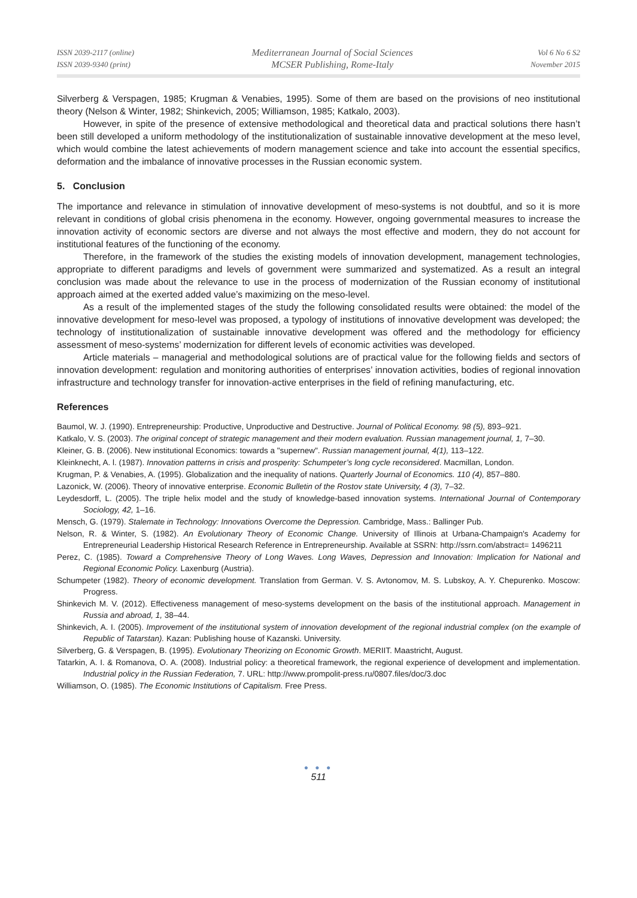ISSN 2039-2117 (online)
ISSN 2039-9340 (print)
Mediterranean Journal of Social Sciences
MCSER Publishing, Rome-Italy
Vol 6 No 6 S2
November 2015
Silverberg & Verspagen, 1985; Krugman & Venabies, 1995). Some of them are based on the provisions of neo institutional theory (Nelson & Winter, 1982; Shinkevich, 2005; Williamson, 1985; Katkalo, 2003).
However, in spite of the presence of extensive methodological and theoretical data and practical solutions there hasn’t been still developed a uniform methodology of the institutionalization of sustainable innovative development at the meso level, which would combine the latest achievements of modern management science and take into account the essential specifics, deformation and the imbalance of innovative processes in the Russian economic system.
5. Conclusion
The importance and relevance in stimulation of innovative development of meso-systems is not doubtful, and so it is more relevant in conditions of global crisis phenomena in the economy. However, ongoing governmental measures to increase the innovation activity of economic sectors are diverse and not always the most effective and modern, they do not account for institutional features of the functioning of the economy.
Therefore, in the framework of the studies the existing models of innovation development, management technologies, appropriate to different paradigms and levels of government were summarized and systematized. As a result an integral conclusion was made about the relevance to use in the process of modernization of the Russian economy of institutional approach aimed at the exerted added value’s maximizing on the meso-level.
As a result of the implemented stages of the study the following consolidated results were obtained: the model of the innovative development for meso-level was proposed, a typology of institutions of innovative development was developed; the technology of institutionalization of sustainable innovative development was offered and the methodology for efficiency assessment of meso-systems’ modernization for different levels of economic activities was developed.
Article materials – managerial and methodological solutions are of practical value for the following fields and sectors of innovation development: regulation and monitoring authorities of enterprises’ innovation activities, bodies of regional innovation infrastructure and technology transfer for innovation-active enterprises in the field of refining manufacturing, etc.
References
Baumol, W. J. (1990). Entrepreneurship: Productive, Unproductive and Destructive. Journal of Political Economy. 98 (5), 893–921.
Katkalo, V. S. (2003). The original concept of strategic management and their modern evaluation. Russian management journal, 1, 7–30.
Kleiner, G. B. (2006). New institutional Economics: towards a "supernew". Russian management journal, 4(1), 113–122.
Kleinknecht, A. l. (1987). Innovation patterns in crisis and prosperity: Schumpeter’s long cycle reconsidered. Macmillan, London.
Krugman, P. & Venabies, A. (1995). Globalization and the inequality of nations. Quarterly Journal of Economics. 110 (4), 857–880.
Lazonick, W. (2006). Theory of innovative enterprise. Economic Bulletin of the Rostov state University, 4 (3), 7–32.
Leydesdorff, L. (2005). The triple helix model and the study of knowledge-based innovation systems. International Journal of Contemporary Sociology, 42, 1–16.
Mensch, G. (1979). Stalemate in Technology: Innovations Overcome the Depression. Cambridge, Mass.: Ballinger Pub.
Nelson, R. & Winter, S. (1982). An Evolutionary Theory of Economic Change. University of Illinois at Urbana-Champaign's Academy for Entrepreneurial Leadership Historical Research Reference in Entrepreneurship. Available at SSRN: http://ssrn.com/abstract= 1496211
Perez, C. (1985). Toward a Comprehensive Theory of Long Waves. Long Waves, Depression and Innovation: Implication for National and Regional Economic Policy. Laxenburg (Austria).
Schumpeter (1982). Theory of economic development. Translation from German. V. S. Avtonomov, M. S. Lubskoy, A. Y. Chepurenko. Moscow: Progress.
Shinkevich M. V. (2012). Effectiveness management of meso-systems development on the basis of the institutional approach. Management in Russia and abroad, 1, 38–44.
Shinkevich, A. I. (2005). Improvement of the institutional system of innovation development of the regional industrial complex (on the example of Republic of Tatarstan). Kazan: Publishing house of Kazanski. University.
Silverberg, G. & Verspagen, B. (1995). Evolutionary Theorizing on Economic Growth. MERIIT. Maastricht, August.
Tatarkin, A. I. & Romanova, O. A. (2008). Industrial policy: a theoretical framework, the regional experience of development and implementation. Industrial policy in the Russian Federation, 7. URL: http://www.prompolit-press.ru/0807.files/doc/3.doc
Williamson, O. (1985). The Economic Institutions of Capitalism. Free Press.
● ● ●
511